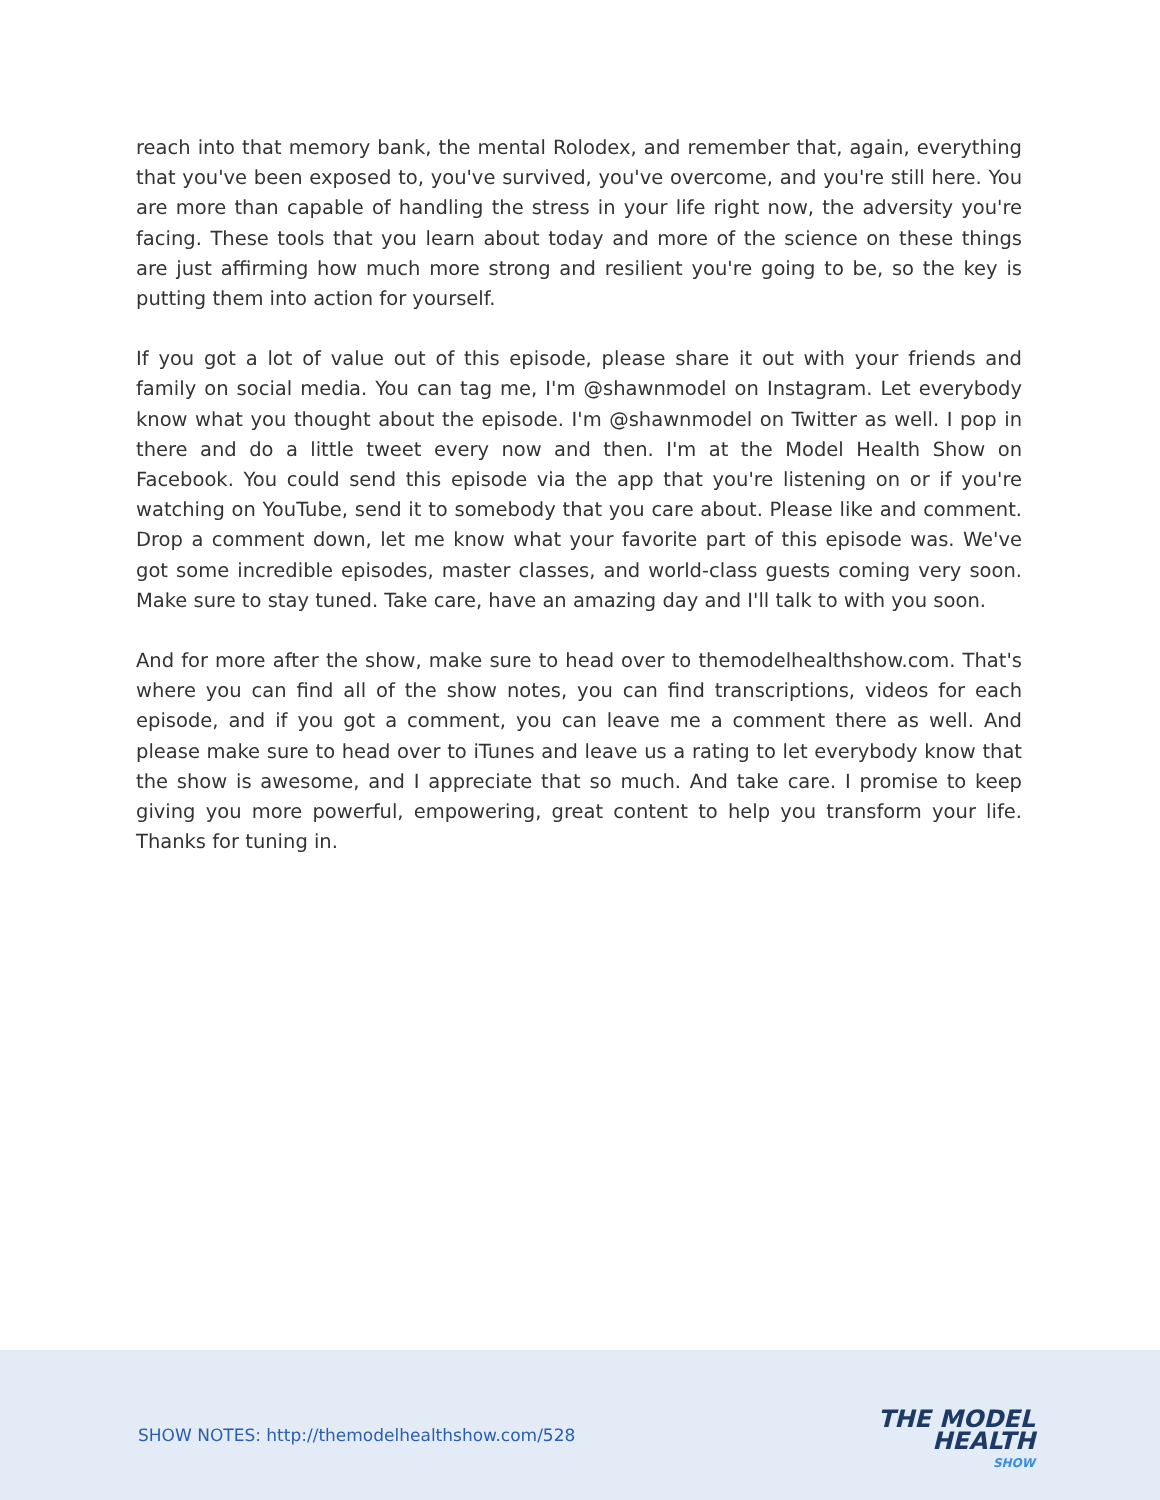reach into that memory bank, the mental Rolodex, and remember that, again, everything that you've been exposed to, you've survived, you've overcome, and you're still here. You are more than capable of handling the stress in your life right now, the adversity you're facing. These tools that you learn about today and more of the science on these things are just affirming how much more strong and resilient you're going to be, so the key is putting them into action for yourself.
If you got a lot of value out of this episode, please share it out with your friends and family on social media. You can tag me, I'm @shawnmodel on Instagram. Let everybody know what you thought about the episode. I'm @shawnmodel on Twitter as well. I pop in there and do a little tweet every now and then. I'm at the Model Health Show on Facebook. You could send this episode via the app that you're listening on or if you're watching on YouTube, send it to somebody that you care about. Please like and comment. Drop a comment down, let me know what your favorite part of this episode was. We've got some incredible episodes, master classes, and world-class guests coming very soon. Make sure to stay tuned. Take care, have an amazing day and I'll talk to with you soon.
And for more after the show, make sure to head over to themodelhealthshow.com. That's where you can find all of the show notes, you can find transcriptions, videos for each episode, and if you got a comment, you can leave me a comment there as well. And please make sure to head over to iTunes and leave us a rating to let everybody know that the show is awesome, and I appreciate that so much. And take care. I promise to keep giving you more powerful, empowering, great content to help you transform your life. Thanks for tuning in.
SHOW NOTES: http://themodelhealthshow.com/528
THE MODEL
HEALTH
SHOW